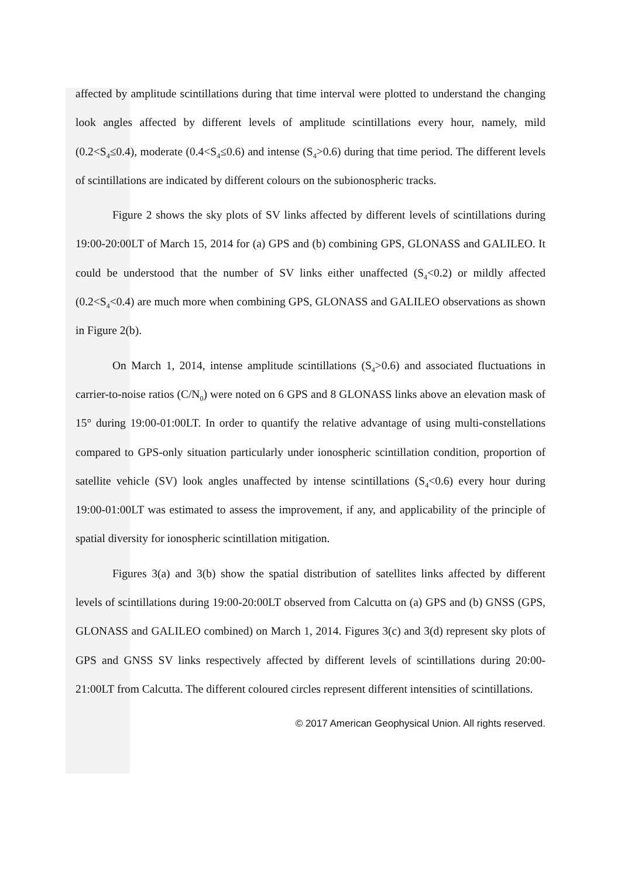affected by amplitude scintillations during that time interval were plotted to understand the changing look angles affected by different levels of amplitude scintillations every hour, namely, mild (0.2<S<sub>4</sub>≤0.4), moderate (0.4<S<sub>4</sub>≤0.6) and intense (S<sub>4</sub>>0.6) during that time period. The different levels of scintillations are indicated by different colours on the subionospheric tracks.
Figure 2 shows the sky plots of SV links affected by different levels of scintillations during 19:00-20:00LT of March 15, 2014 for (a) GPS and (b) combining GPS, GLONASS and GALILEO. It could be understood that the number of SV links either unaffected (S<sub>4</sub><0.2) or mildly affected (0.2<S<sub>4</sub><0.4) are much more when combining GPS, GLONASS and GALILEO observations as shown in Figure 2(b).
On March 1, 2014, intense amplitude scintillations (S<sub>4</sub>>0.6) and associated fluctuations in carrier-to-noise ratios (C/N<sub>0</sub>) were noted on 6 GPS and 8 GLONASS links above an elevation mask of 15° during 19:00-01:00LT. In order to quantify the relative advantage of using multi-constellations compared to GPS-only situation particularly under ionospheric scintillation condition, proportion of satellite vehicle (SV) look angles unaffected by intense scintillations (S<sub>4</sub><0.6) every hour during 19:00-01:00LT was estimated to assess the improvement, if any, and applicability of the principle of spatial diversity for ionospheric scintillation mitigation.
Figures 3(a) and 3(b) show the spatial distribution of satellites links affected by different levels of scintillations during 19:00-20:00LT observed from Calcutta on (a) GPS and (b) GNSS (GPS, GLONASS and GALILEO combined) on March 1, 2014. Figures 3(c) and 3(d) represent sky plots of GPS and GNSS SV links respectively affected by different levels of scintillations during 20:00-21:00LT from Calcutta. The different coloured circles represent different intensities of scintillations.
© 2017 American Geophysical Union. All rights reserved.